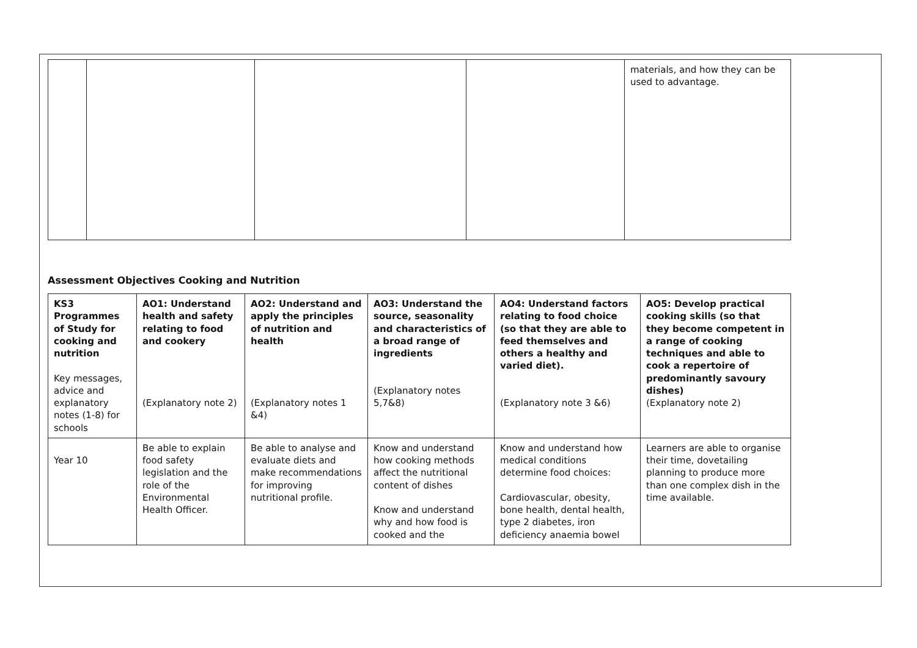| | | | | materials, and how they can be used to advantage. |
Assessment Objectives Cooking and Nutrition
| KS3 Programmes of Study for cooking and nutrition Key messages, advice and explanatory notes (1-8) for schools | AO1: Understand health and safety relating to food and cookery (Explanatory note 2) | AO2: Understand and apply the principles of nutrition and health (Explanatory notes 1 &4) | AO3: Understand the source, seasonality and characteristics of a broad range of ingredients (Explanatory notes 5,7&8) | AO4: Understand factors relating to food choice (so that they are able to feed themselves and others a healthy and varied diet). (Explanatory note 3 &6) | AO5: Develop practical cooking skills (so that they become competent in a range of cooking techniques and able to cook a repertoire of predominantly savoury dishes) (Explanatory note 2) |
| --- | --- | --- | --- | --- | --- |
| Year 10 | Be able to explain food safety legislation and the role of the Environmental Health Officer. | Be able to analyse and evaluate diets and make recommendations for improving nutritional profile. | Know and understand how cooking methods affect the nutritional content of dishes Know and understand why and how food is cooked and the | Know and understand how medical conditions determine food choices: Cardiovascular, obesity, bone health, dental health, type 2 diabetes, iron deficiency anaemia bowel | Learners are able to organise their time, dovetailing planning to produce more than one complex dish in the time available. |